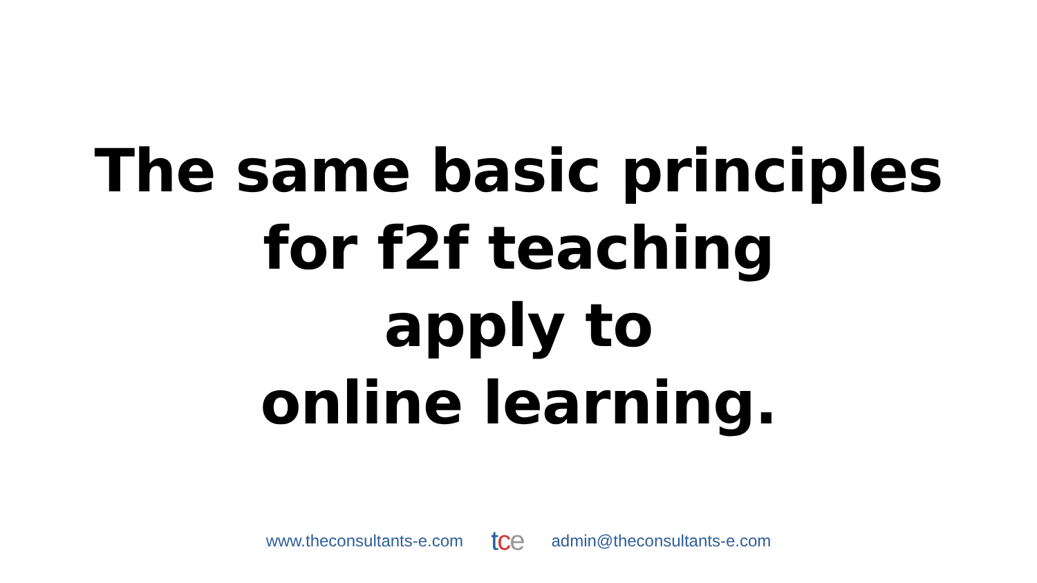The same basic principles
for f2f teaching
apply to
online learning.
www.theconsultants-e.com tce admin@theconsultants-e.com